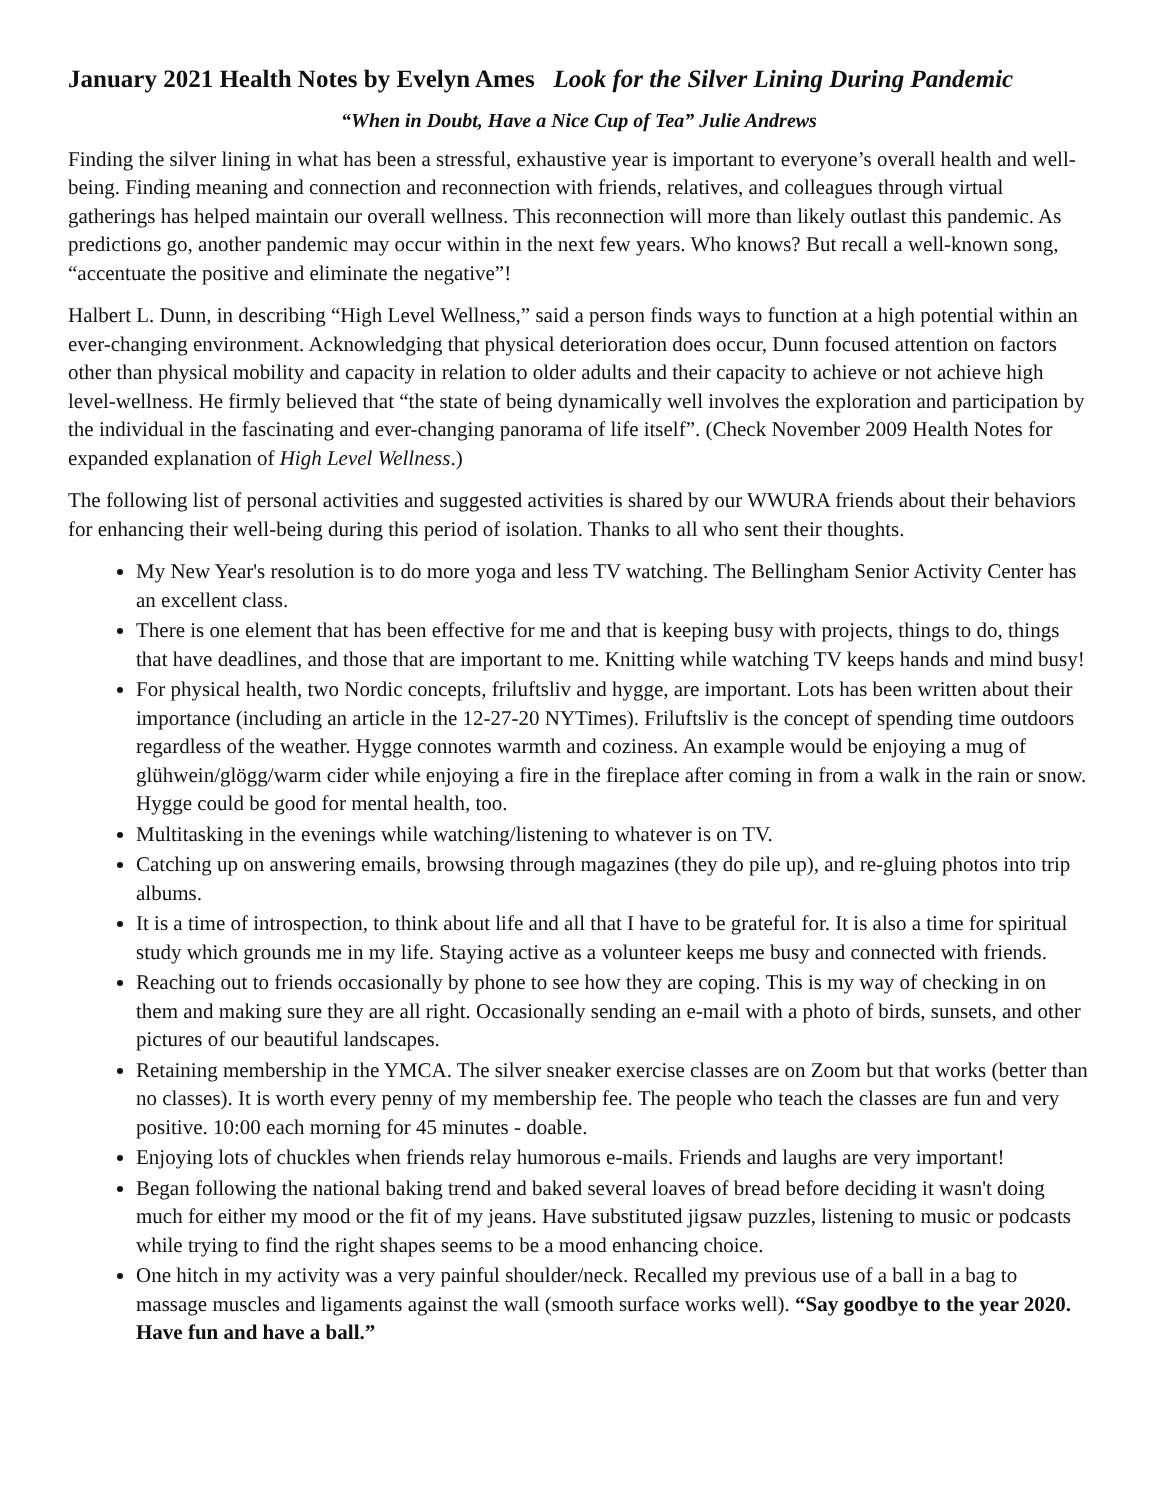January 2021 Health Notes by Evelyn Ames Look for the Silver Lining During Pandemic
“When in Doubt, Have a Nice Cup of Tea” Julie Andrews
Finding the silver lining in what has been a stressful, exhaustive year is important to everyone’s overall health and well-being. Finding meaning and connection and reconnection with friends, relatives, and colleagues through virtual gatherings has helped maintain our overall wellness. This reconnection will more than likely outlast this pandemic. As predictions go, another pandemic may occur within in the next few years. Who knows? But recall a well-known song, “accentuate the positive and eliminate the negative”!
Halbert L. Dunn, in describing “High Level Wellness,” said a person finds ways to function at a high potential within an ever-changing environment. Acknowledging that physical deterioration does occur, Dunn focused attention on factors other than physical mobility and capacity in relation to older adults and their capacity to achieve or not achieve high level-wellness. He firmly believed that “the state of being dynamically well involves the exploration and participation by the individual in the fascinating and ever-changing panorama of life itself”. (Check November 2009 Health Notes for expanded explanation of High Level Wellness.)
The following list of personal activities and suggested activities is shared by our WWURA friends about their behaviors for enhancing their well-being during this period of isolation. Thanks to all who sent their thoughts.
My New Year's resolution is to do more yoga and less TV watching. The Bellingham Senior Activity Center has an excellent class.
There is one element that has been effective for me and that is keeping busy with projects, things to do, things that have deadlines, and those that are important to me. Knitting while watching TV keeps hands and mind busy!
For physical health, two Nordic concepts, friluftsliv and hygge, are important. Lots has been written about their importance (including an article in the 12-27-20 NYTimes). Friluftsliv is the concept of spending time outdoors regardless of the weather. Hygge connotes warmth and coziness. An example would be enjoying a mug of glühwein/glögg/warm cider while enjoying a fire in the fireplace after coming in from a walk in the rain or snow. Hygge could be good for mental health, too.
Multitasking in the evenings while watching/listening to whatever is on TV.
Catching up on answering emails, browsing through magazines (they do pile up), and re-gluing photos into trip albums.
It is a time of introspection, to think about life and all that I have to be grateful for. It is also a time for spiritual study which grounds me in my life. Staying active as a volunteer keeps me busy and connected with friends.
Reaching out to friends occasionally by phone to see how they are coping. This is my way of checking in on them and making sure they are all right. Occasionally sending an e-mail with a photo of birds, sunsets, and other pictures of our beautiful landscapes.
Retaining membership in the YMCA. The silver sneaker exercise classes are on Zoom but that works (better than no classes). It is worth every penny of my membership fee. The people who teach the classes are fun and very positive. 10:00 each morning for 45 minutes - doable.
Enjoying lots of chuckles when friends relay humorous e-mails. Friends and laughs are very important!
Began following the national baking trend and baked several loaves of bread before deciding it wasn't doing much for either my mood or the fit of my jeans. Have substituted jigsaw puzzles, listening to music or podcasts while trying to find the right shapes seems to be a mood enhancing choice.
One hitch in my activity was a very painful shoulder/neck. Recalled my previous use of a ball in a bag to massage muscles and ligaments against the wall (smooth surface works well). “Say goodbye to the year 2020. Have fun and have a ball.”